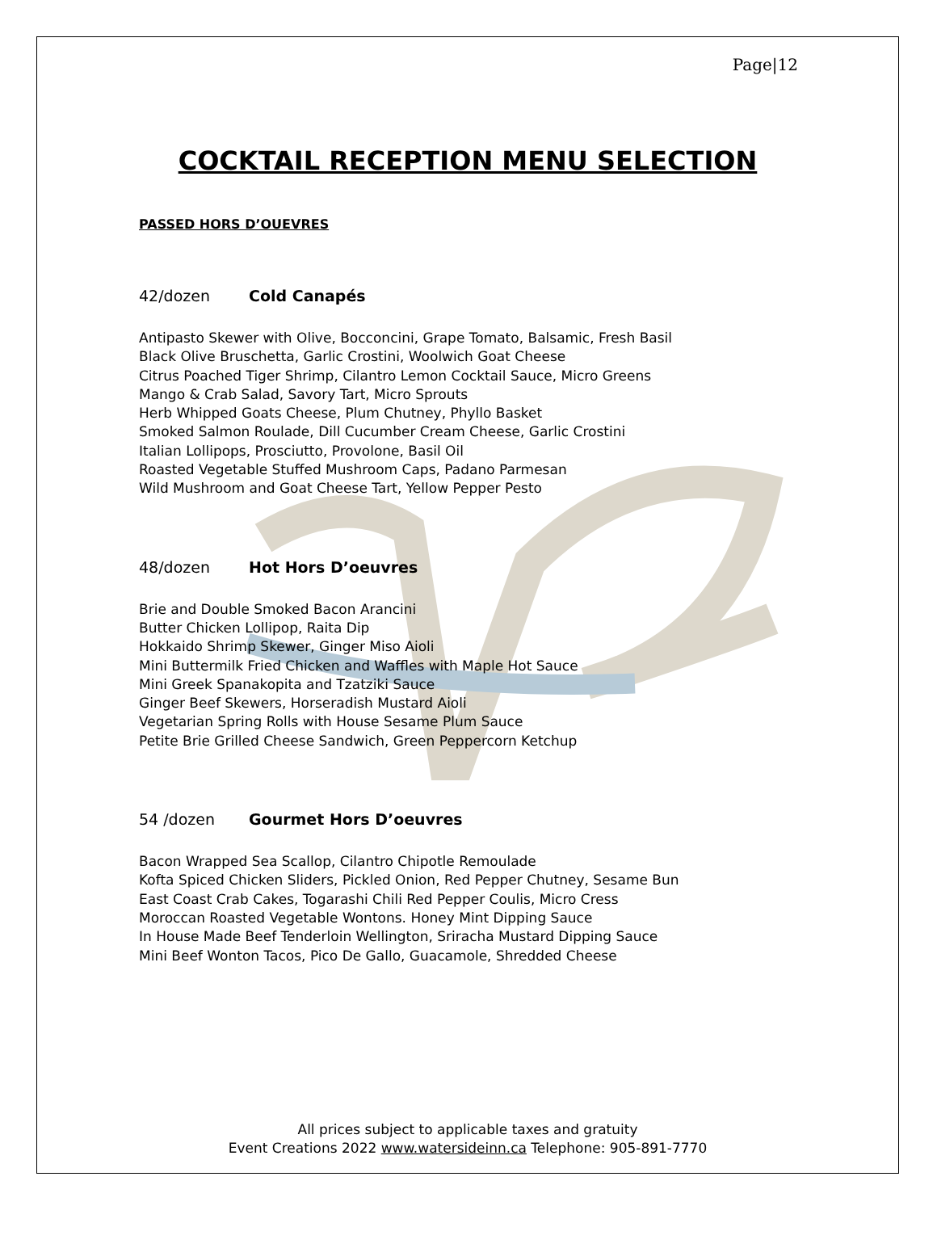Page|12
COCKTAIL RECEPTION MENU SELECTION
PASSED HORS D’OUEVRES
42/dozen Cold Canapés
Antipasto Skewer with Olive, Bocconcini, Grape Tomato, Balsamic, Fresh Basil
Black Olive Bruschetta, Garlic Crostini, Woolwich Goat Cheese
Citrus Poached Tiger Shrimp, Cilantro Lemon Cocktail Sauce, Micro Greens
Mango & Crab Salad, Savory Tart, Micro Sprouts
Herb Whipped Goats Cheese, Plum Chutney, Phyllo Basket
Smoked Salmon Roulade, Dill Cucumber Cream Cheese, Garlic Crostini
Italian Lollipops, Prosciutto, Provolone, Basil Oil
Roasted Vegetable Stuffed Mushroom Caps, Padano Parmesan
Wild Mushroom and Goat Cheese Tart, Yellow Pepper Pesto
48/dozen Hot Hors D’oeuvres
Brie and Double Smoked Bacon Arancini
Butter Chicken Lollipop, Raita Dip
Hokkaido Shrimp Skewer, Ginger Miso Aioli
Mini Buttermilk Fried Chicken and Waffles with Maple Hot Sauce
Mini Greek Spanakopita and Tzatziki Sauce
Ginger Beef Skewers, Horseradish Mustard Aioli
Vegetarian Spring Rolls with House Sesame Plum Sauce
Petite Brie Grilled Cheese Sandwich, Green Peppercorn Ketchup
54 /dozen Gourmet Hors D’oeuvres
Bacon Wrapped Sea Scallop, Cilantro Chipotle Remoulade
Kofta Spiced Chicken Sliders, Pickled Onion, Red Pepper Chutney, Sesame Bun
East Coast Crab Cakes, Togarashi Chili Red Pepper Coulis, Micro Cress
Moroccan Roasted Vegetable Wontons. Honey Mint Dipping Sauce
In House Made Beef Tenderloin Wellington, Sriracha Mustard Dipping Sauce
Mini Beef Wonton Tacos, Pico De Gallo, Guacamole, Shredded Cheese
All prices subject to applicable taxes and gratuity
Event Creations 2022 www.watersideinn.ca Telephone: 905-891-7770